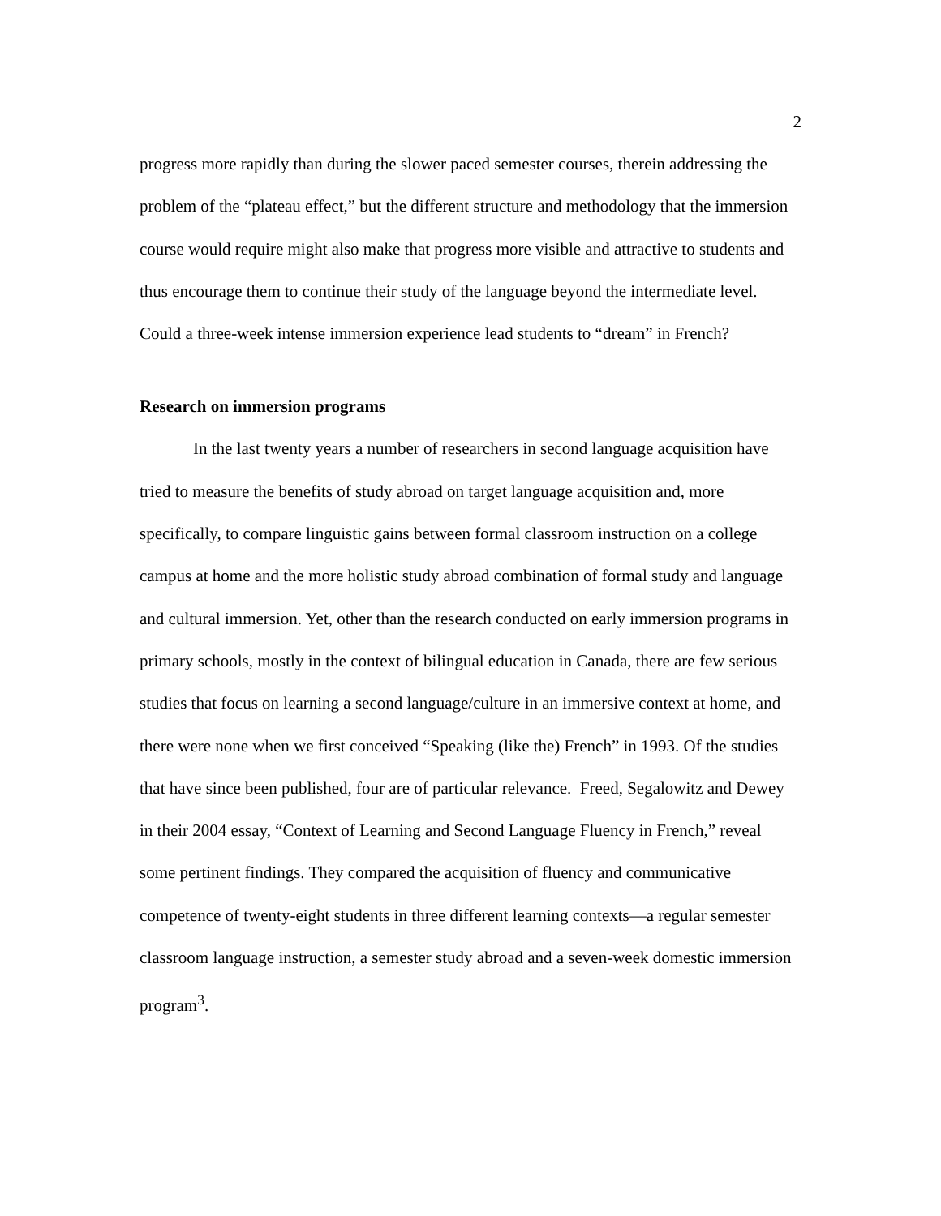2
progress more rapidly than during the slower paced semester courses, therein addressing the problem of the “plateau effect,” but the different structure and methodology that the immersion course would require might also make that progress more visible and attractive to students and thus encourage them to continue their study of the language beyond the intermediate level. Could a three-week intense immersion experience lead students to “dream” in French?
Research on immersion programs
In the last twenty years a number of researchers in second language acquisition have tried to measure the benefits of study abroad on target language acquisition and, more specifically, to compare linguistic gains between formal classroom instruction on a college campus at home and the more holistic study abroad combination of formal study and language and cultural immersion. Yet, other than the research conducted on early immersion programs in primary schools, mostly in the context of bilingual education in Canada, there are few serious studies that focus on learning a second language/culture in an immersive context at home, and there were none when we first conceived “Speaking (like the) French” in 1993. Of the studies that have since been published, four are of particular relevance. Freed, Segalowitz and Dewey in their 2004 essay, “Context of Learning and Second Language Fluency in French,” reveal some pertinent findings. They compared the acquisition of fluency and communicative competence of twenty-eight students in three different learning contexts—a regular semester classroom language instruction, a semester study abroad and a seven-week domestic immersion program<sup>3</sup>.